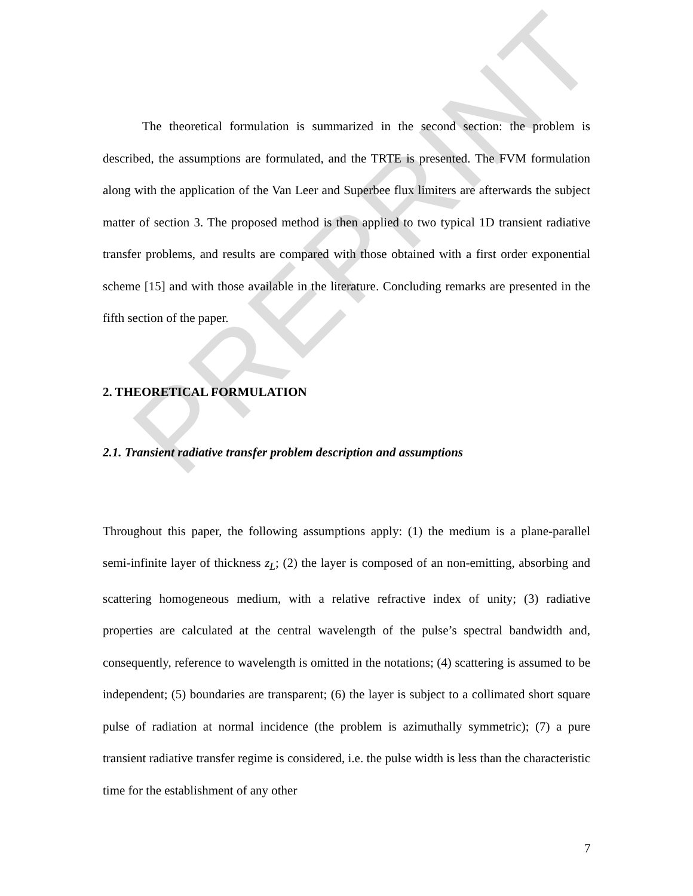PREPRINT
The theoretical formulation is summarized in the second section: the problem is described, the assumptions are formulated, and the TRTE is presented. The FVM formulation along with the application of the Van Leer and Superbee flux limiters are afterwards the subject matter of section 3. The proposed method is then applied to two typical 1D transient radiative transfer problems, and results are compared with those obtained with a first order exponential scheme [15] and with those available in the literature. Concluding remarks are presented in the fifth section of the paper.
2. THEORETICAL FORMULATION
2.1. Transient radiative transfer problem description and assumptions
Throughout this paper, the following assumptions apply: (1) the medium is a plane-parallel semi-infinite layer of thickness z<sub>L</sub>; (2) the layer is composed of an non-emitting, absorbing and scattering homogeneous medium, with a relative refractive index of unity; (3) radiative properties are calculated at the central wavelength of the pulse’s spectral bandwidth and, consequently, reference to wavelength is omitted in the notations; (4) scattering is assumed to be independent; (5) boundaries are transparent; (6) the layer is subject to a collimated short square pulse of radiation at normal incidence (the problem is azimuthally symmetric); (7) a pure transient radiative transfer regime is considered, i.e. the pulse width is less than the characteristic time for the establishment of any other
7